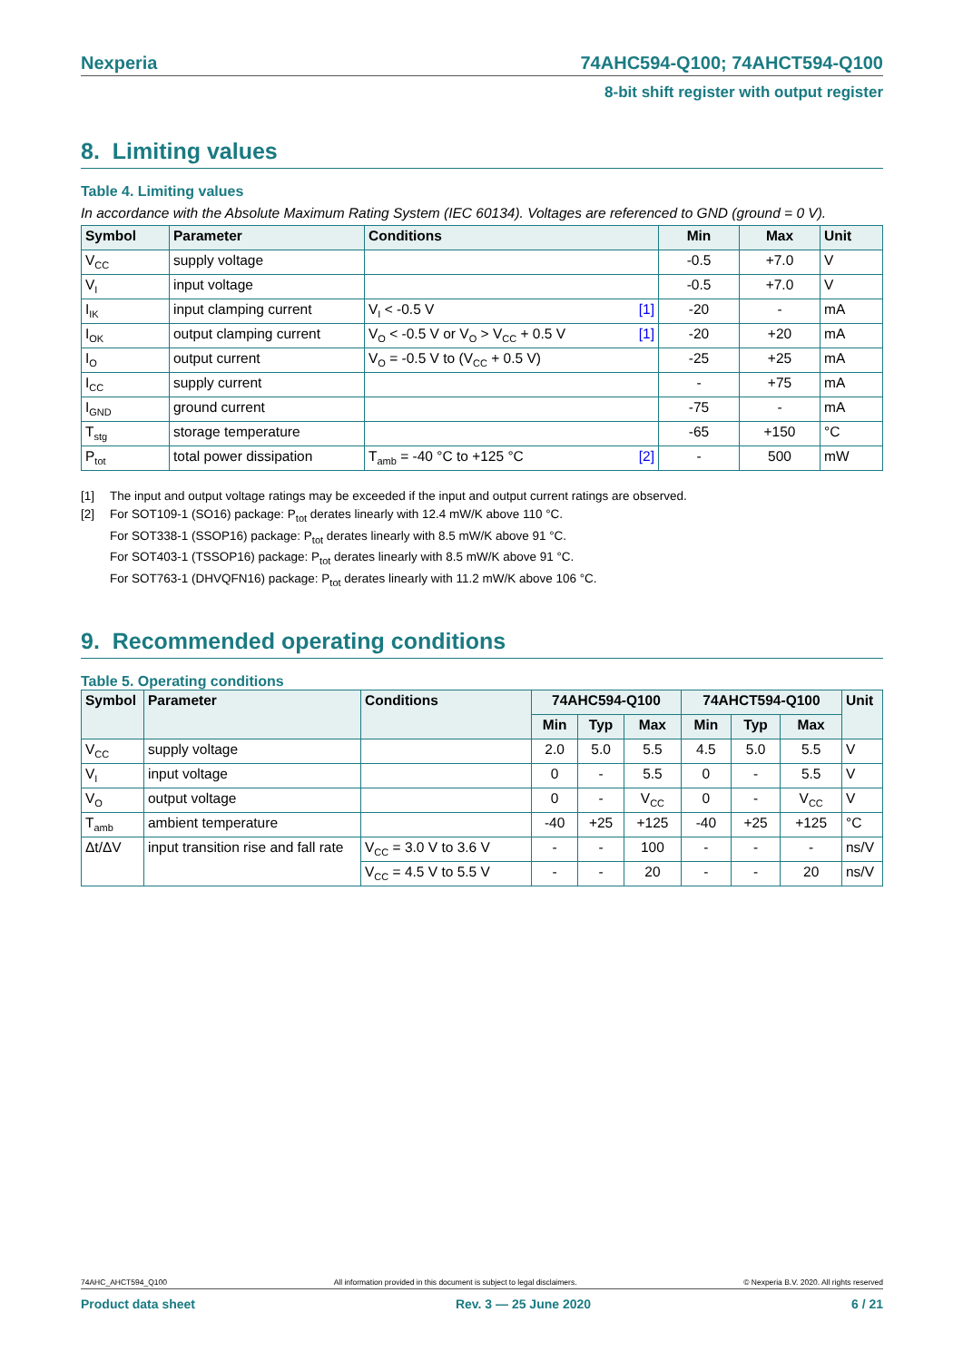Nexperia 74AHC594-Q100; 74AHCT594-Q100
8-bit shift register with output register
8. Limiting values
Table 4. Limiting values
In accordance with the Absolute Maximum Rating System (IEC 60134). Voltages are referenced to GND (ground = 0 V).
| Symbol | Parameter | Conditions | Min | Max | Unit |
| --- | --- | --- | --- | --- | --- |
| V<sub>CC</sub> | supply voltage | | -0.5 | +7.0 | V |
| V<sub>I</sub> | input voltage | | -0.5 | +7.0 | V |
| I<sub>IK</sub> | input clamping current | V<sub>I</sub> < -0.5 V [1] | -20 | - | mA |
| I<sub>OK</sub> | output clamping current | V<sub>O</sub> < -0.5 V or V<sub>O</sub> > V<sub>CC</sub> + 0.5 V [1] | -20 | +20 | mA |
| I<sub>O</sub> | output current | V<sub>O</sub> = -0.5 V to (V<sub>CC</sub> + 0.5 V) | -25 | +25 | mA |
| I<sub>CC</sub> | supply current | | - | +75 | mA |
| I<sub>GND</sub> | ground current | | -75 | - | mA |
| T<sub>stg</sub> | storage temperature | | -65 | +150 | °C |
| P<sub>tot</sub> | total power dissipation | T<sub>amb</sub> = -40 °C to +125 °C [2] | - | 500 | mW |
[1] The input and output voltage ratings may be exceeded if the input and output current ratings are observed.
[2] For SOT109-1 (SO16) package: P<sub>tot</sub> derates linearly with 12.4 mW/K above 110 °C.
For SOT338-1 (SSOP16) package: P<sub>tot</sub> derates linearly with 8.5 mW/K above 91 °C.
For SOT403-1 (TSSOP16) package: P<sub>tot</sub> derates linearly with 8.5 mW/K above 91 °C.
For SOT763-1 (DHVQFN16) package: P<sub>tot</sub> derates linearly with 11.2 mW/K above 106 °C.
9. Recommended operating conditions
Table 5. Operating conditions
| Symbol | Parameter | Conditions | 74AHC594-Q100 | | | 74AHCT594-Q100 | | | Unit |
| --- | --- | --- | --- | --- | --- | --- | --- | --- | --- |
| | | | Min | Typ | Max | Min | Typ | Max | |
| V<sub>CC</sub> | supply voltage | | 2.0 | 5.0 | 5.5 | 4.5 | 5.0 | 5.5 | V |
| V<sub>I</sub> | input voltage | | 0 | - | 5.5 | 0 | - | 5.5 | V |
| V<sub>O</sub> | output voltage | | 0 | - | V<sub>CC</sub> | 0 | - | V<sub>CC</sub> | V |
| T<sub>amb</sub> | ambient temperature | | -40 | +25 | +125 | -40 | +25 | +125 | °C |
| Δt/ΔV | input transition rise and fall rate | V<sub>CC</sub> = 3.0 V to 3.6 V | - | - | 100 | - | - | - | ns/V |
| | | V<sub>CC</sub> = 4.5 V to 5.5 V | - | - | 20 | - | - | 20 | ns/V |
74AHC_AHCT594_Q100 All information provided in this document is subject to legal disclaimers. © Nexperia B.V. 2020. All rights reserved
Product data sheet Rev. 3 — 25 June 2020 6 / 21